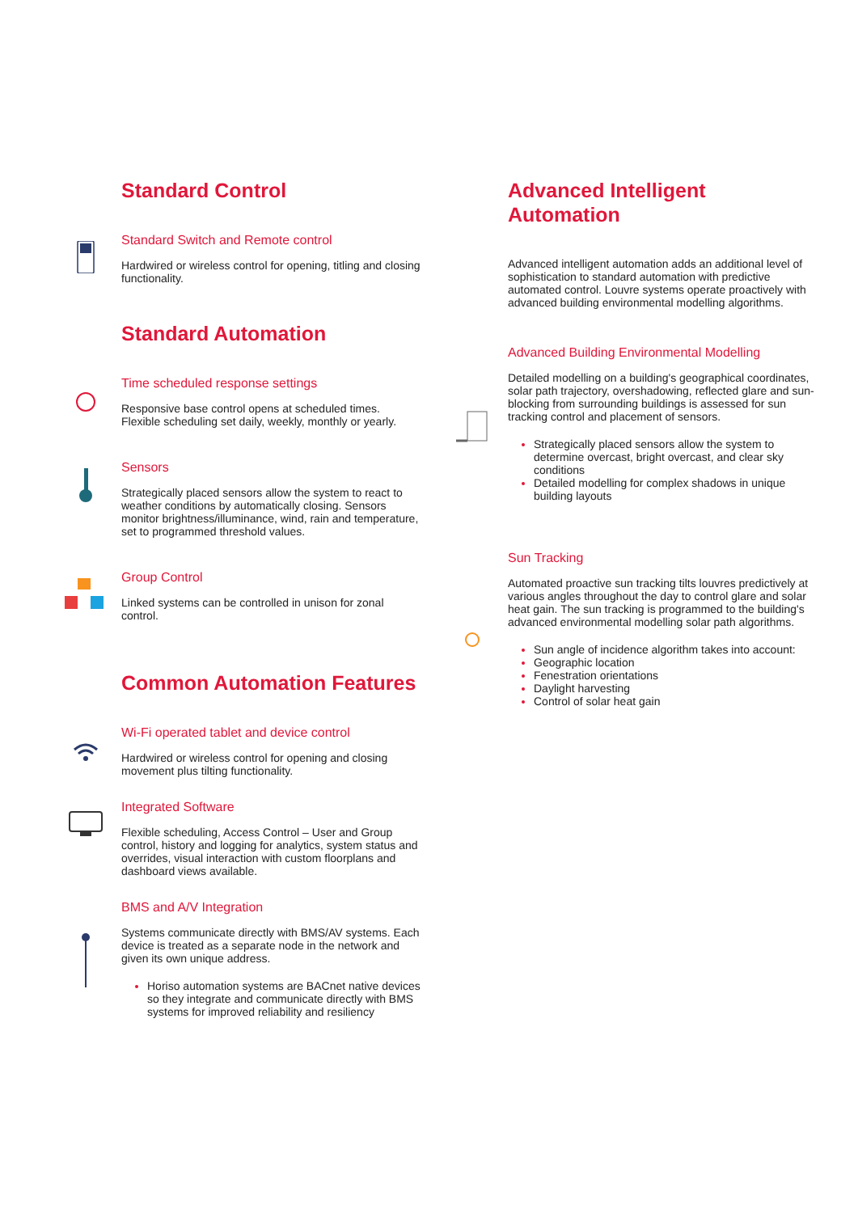Standard Control
Standard Switch and Remote control
Hardwired or wireless control for opening, titling and closing functionality.
Standard Automation
Time scheduled response settings
Responsive base control opens at scheduled times. Flexible scheduling set daily, weekly, monthly or yearly.
Sensors
Strategically placed sensors allow the system to react to weather conditions by automatically closing. Sensors monitor brightness/illuminance, wind, rain and temperature, set to programmed threshold values.
Group Control
Linked systems can be controlled in unison for zonal control.
Common Automation Features
Wi-Fi operated tablet and device control
Hardwired or wireless control for opening and closing movement plus tilting functionality.
Integrated Software
Flexible scheduling, Access Control – User and Group control, history and logging for analytics, system status and overrides, visual interaction with custom floorplans and dashboard views available.
BMS and A/V Integration
Systems communicate directly with BMS/AV systems. Each device is treated as a separate node in the network and given its own unique address.
Horiso automation systems are BACnet native devices so they integrate and communicate directly with BMS systems for improved reliability and resiliency
Advanced Intelligent Automation
Advanced intelligent automation adds an additional level of sophistication to standard automation with predictive automated control. Louvre systems operate proactively with advanced building environmental modelling algorithms.
Advanced Building Environmental Modelling
Detailed modelling on a building's geographical coordinates, solar path trajectory, overshadowing, reflected glare and sun-blocking from surrounding buildings is assessed for sun tracking control and placement of sensors.
Strategically placed sensors allow the system to determine overcast, bright overcast, and clear sky conditions
Detailed modelling for complex shadows in unique building layouts
Sun Tracking
Automated proactive sun tracking tilts louvres predictively at various angles throughout the day to control glare and solar heat gain. The sun tracking is programmed to the building's advanced environmental modelling solar path algorithms.
Sun angle of incidence algorithm takes into account:
Geographic location
Fenestration orientations
Daylight harvesting
Control of solar heat gain